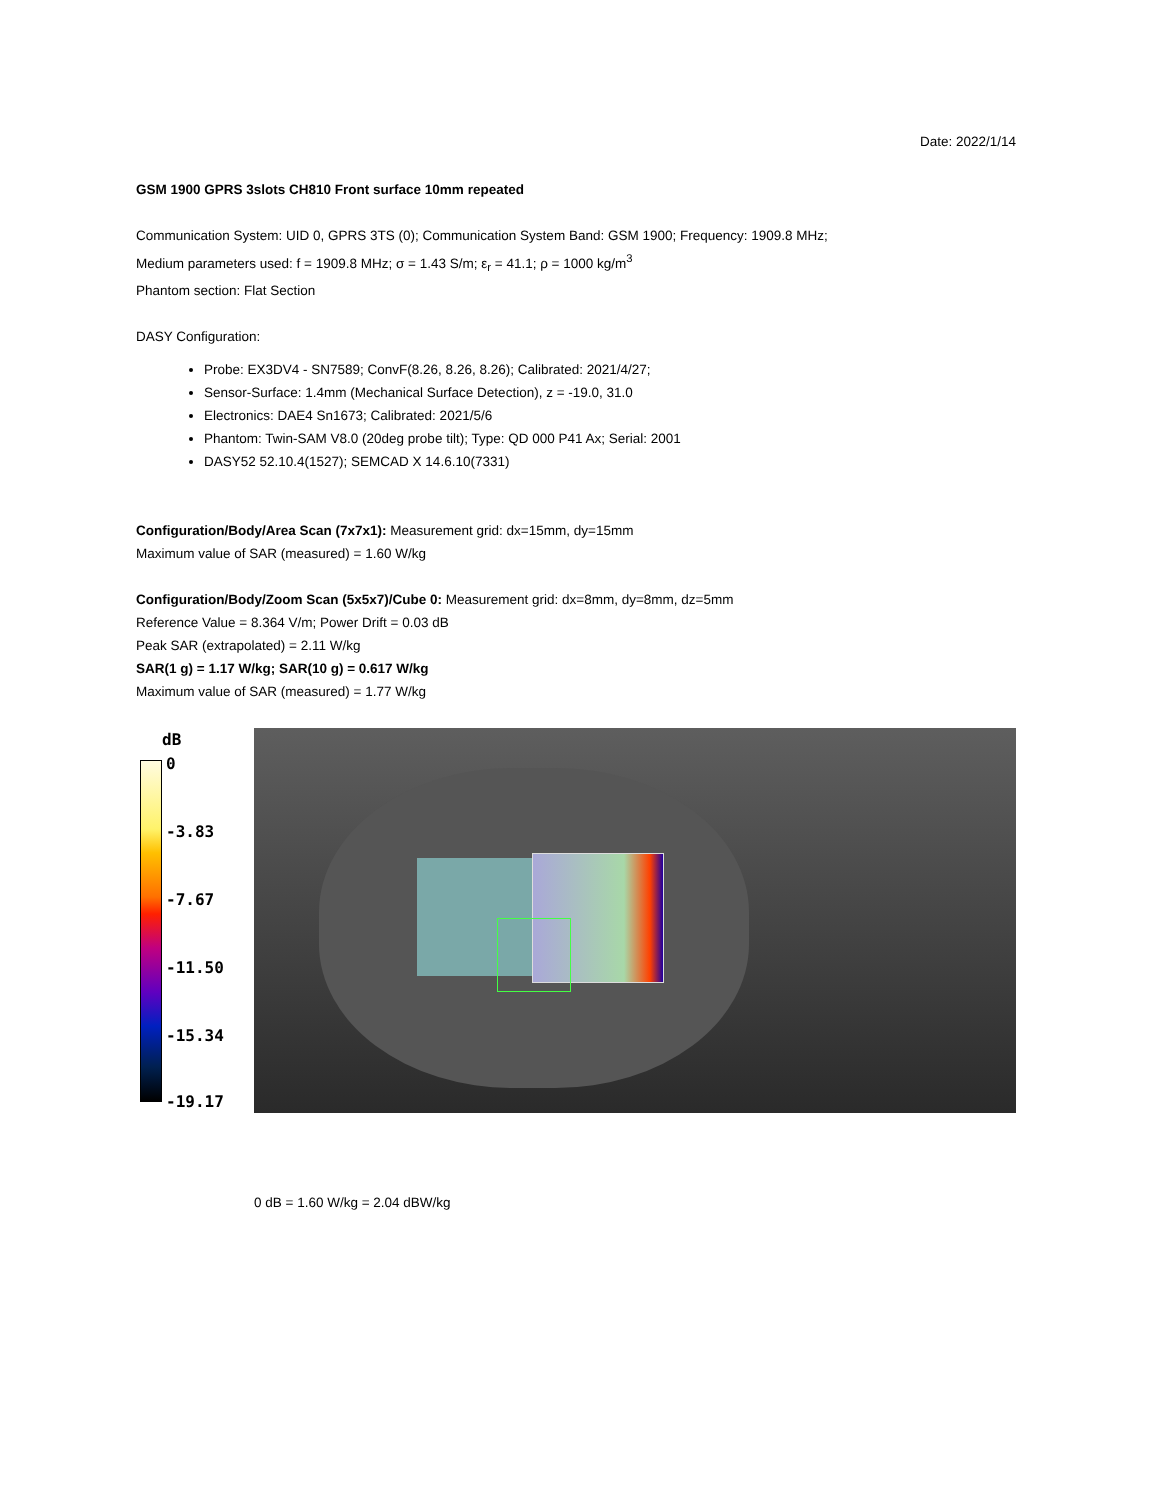Date: 2022/1/14
GSM 1900 GPRS 3slots CH810 Front surface 10mm repeated
Communication System: UID 0, GPRS 3TS (0); Communication System Band: GSM 1900; Frequency: 1909.8 MHz;
Medium parameters used: f = 1909.8 MHz; σ = 1.43 S/m; ε<sub>r</sub> = 41.1; ρ = 1000 kg/m<sup>3</sup>
Phantom section: Flat Section
DASY Configuration:
Probe: EX3DV4 - SN7589; ConvF(8.26, 8.26, 8.26); Calibrated: 2021/4/27;
Sensor-Surface: 1.4mm (Mechanical Surface Detection), z = -19.0, 31.0
Electronics: DAE4 Sn1673; Calibrated: 2021/5/6
Phantom: Twin-SAM V8.0 (20deg probe tilt); Type: QD 000 P41 Ax; Serial: 2001
DASY52 52.10.4(1527); SEMCAD X 14.6.10(7331)
Configuration/Body/Area Scan (7x7x1): Measurement grid: dx=15mm, dy=15mm
Maximum value of SAR (measured) = 1.60 W/kg
Configuration/Body/Zoom Scan (5x5x7)/Cube 0: Measurement grid: dx=8mm, dy=8mm, dz=5mm
Reference Value = 8.364 V/m; Power Drift = 0.03 dB
Peak SAR (extrapolated) = 2.11 W/kg
SAR(1 g) = 1.17 W/kg; SAR(10 g) = 0.617 W/kg
Maximum value of SAR (measured) = 1.77 W/kg
dB
0
-3.83
-7.67
-11.50
-15.34
-19.17
0 dB = 1.60 W/kg = 2.04 dBW/kg